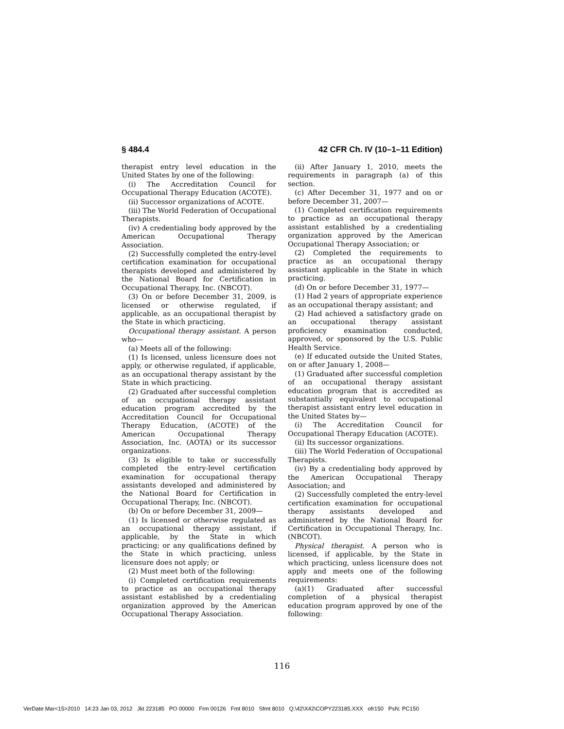§ 484.4 42 CFR Ch. IV (10–1–11 Edition)
therapist entry level education in the United States by one of the following:
(i) The Accreditation Council for Occupational Therapy Education (ACOTE).
(ii) Successor organizations of ACOTE.
(iii) The World Federation of Occupational Therapists.
(iv) A credentialing body approved by the American Occupational Therapy Association.
(2) Successfully completed the entry-level certification examination for occupational therapists developed and administered by the National Board for Certification in Occupational Therapy, Inc. (NBCOT).
(3) On or before December 31, 2009, is licensed or otherwise regulated, if applicable, as an occupational therapist by the State in which practicing.
Occupational therapy assistant. A person who—
(a) Meets all of the following:
(1) Is licensed, unless licensure does not apply, or otherwise regulated, if applicable, as an occupational therapy assistant by the State in which practicing.
(2) Graduated after successful completion of an occupational therapy assistant education program accredited by the Accreditation Council for Occupational Therapy Education, (ACOTE) of the American Occupational Therapy Association, Inc. (AOTA) or its successor organizations.
(3) Is eligible to take or successfully completed the entry-level certification examination for occupational therapy assistants developed and administered by the National Board for Certification in Occupational Therapy, Inc. (NBCOT).
(b) On or before December 31, 2009—
(1) Is licensed or otherwise regulated as an occupational therapy assistant, if applicable, by the State in which practicing; or any qualifications defined by the State in which practicing, unless licensure does not apply; or
(2) Must meet both of the following:
(i) Completed certification requirements to practice as an occupational therapy assistant established by a credentialing organization approved by the American Occupational Therapy Association.
(ii) After January 1, 2010, meets the requirements in paragraph (a) of this section.
(c) After December 31, 1977 and on or before December 31, 2007—
(1) Completed certification requirements to practice as an occupational therapy assistant established by a credentialing organization approved by the American Occupational Therapy Association; or
(2) Completed the requirements to practice as an occupational therapy assistant applicable in the State in which practicing.
(d) On or before December 31, 1977—
(1) Had 2 years of appropriate experience as an occupational therapy assistant; and
(2) Had achieved a satisfactory grade on an occupational therapy assistant proficiency examination conducted, approved, or sponsored by the U.S. Public Health Service.
(e) If educated outside the United States, on or after January 1, 2008—
(1) Graduated after successful completion of an occupational therapy assistant education program that is accredited as substantially equivalent to occupational therapist assistant entry level education in the United States by—
(i) The Accreditation Council for Occupational Therapy Education (ACOTE).
(ii) Its successor organizations.
(iii) The World Federation of Occupational Therapists.
(iv) By a credentialing body approved by the American Occupational Therapy Association; and
(2) Successfully completed the entry-level certification examination for occupational therapy assistants developed and administered by the National Board for Certification in Occupational Therapy, Inc. (NBCOT).
Physical therapist. A person who is licensed, if applicable, by the State in which practicing, unless licensure does not apply and meets one of the following requirements:
(a)(1) Graduated after successful completion of a physical therapist education program approved by one of the following:
116
VerDate Mar<15>2010 14:23 Jan 03, 2012 Jkt 223185 PO 00000 Frm 00126 Fmt 8010 Sfmt 8010 Q:\42\X42\COPY223185.XXX ofr150 PsN: PC150